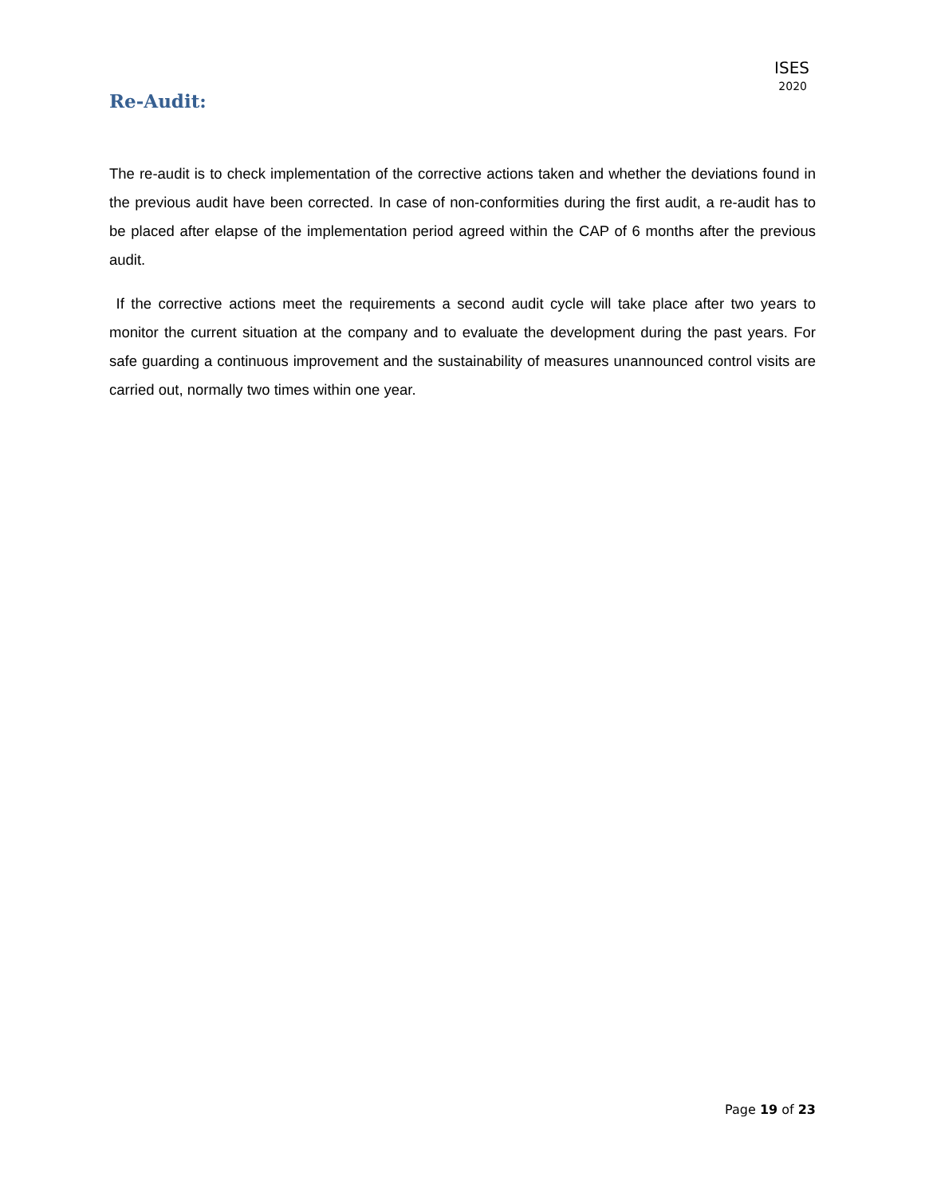ISES
2020
Re-Audit:
The re-audit is to check implementation of the corrective actions taken and whether the deviations found in the previous audit have been corrected. In case of non-conformities during the first audit, a re-audit has to be placed after elapse of the implementation period agreed within the CAP of 6 months after the previous audit.
If the corrective actions meet the requirements a second audit cycle will take place after two years to monitor the current situation at the company and to evaluate the development during the past years. For safe guarding a continuous improvement and the sustainability of measures unannounced control visits are carried out, normally two times within one year.
Page 19 of 23